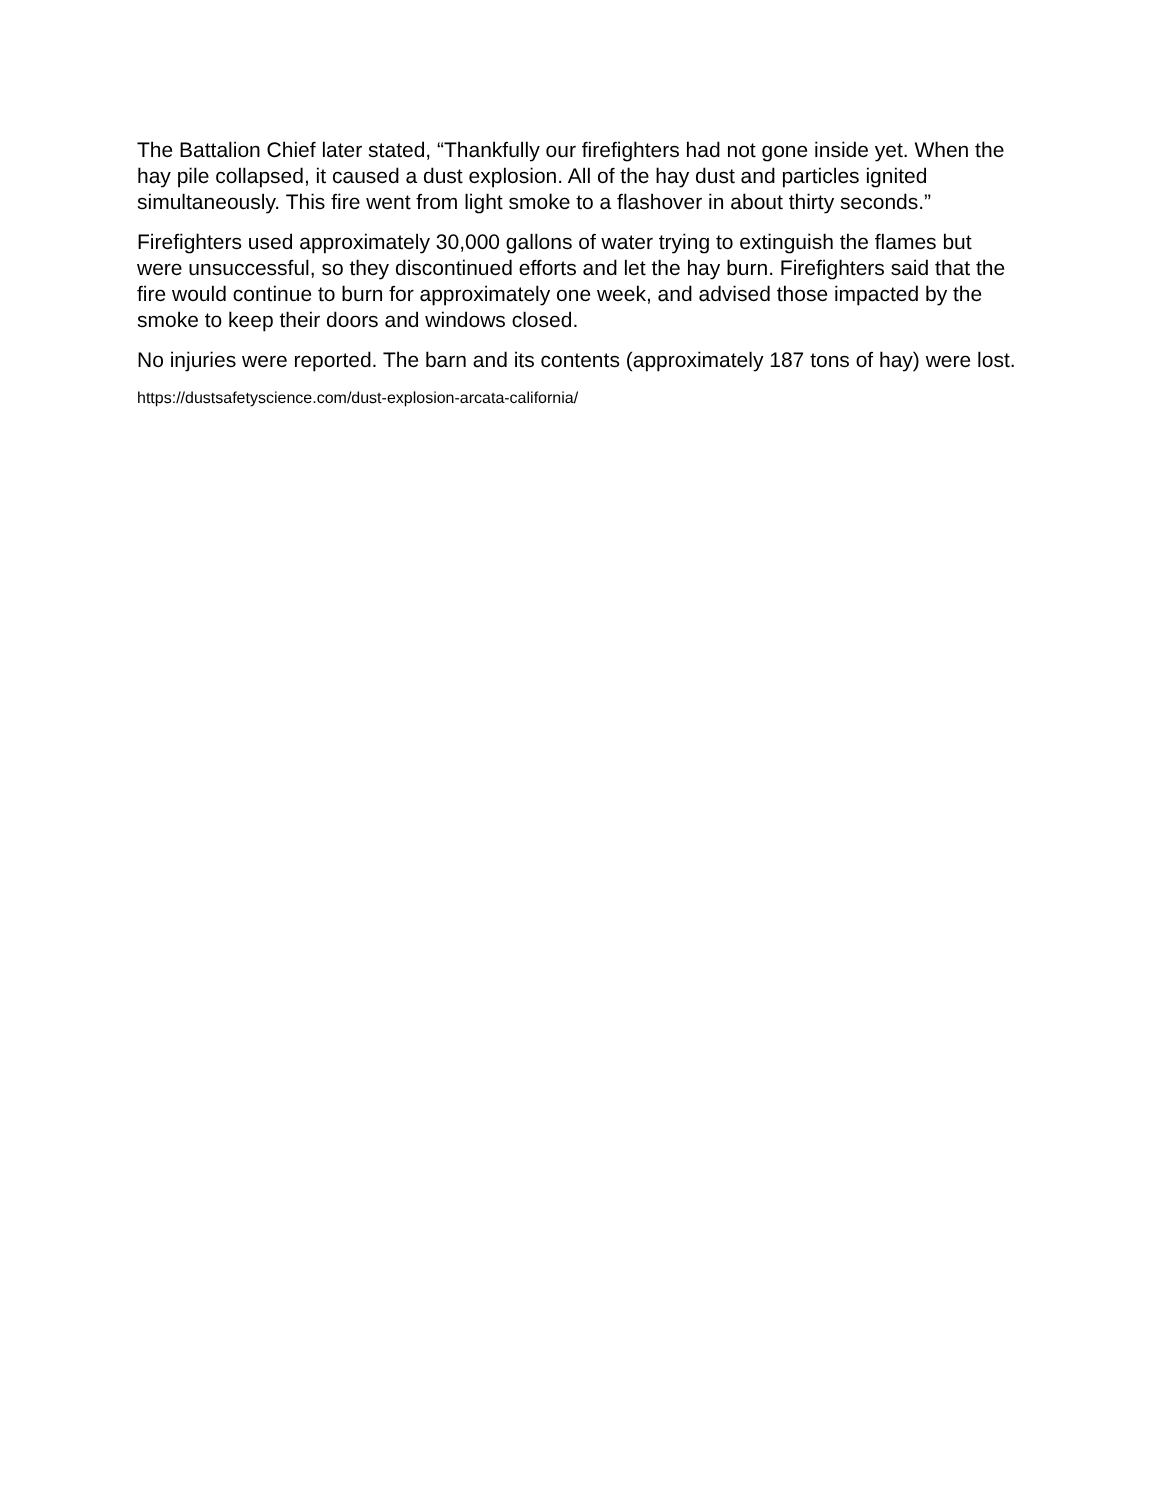The Battalion Chief later stated, “Thankfully our firefighters had not gone inside yet. When the hay pile collapsed, it caused a dust explosion. All of the hay dust and particles ignited simultaneously. This fire went from light smoke to a flashover in about thirty seconds.”
Firefighters used approximately 30,000 gallons of water trying to extinguish the flames but were unsuccessful, so they discontinued efforts and let the hay burn. Firefighters said that the fire would continue to burn for approximately one week, and advised those impacted by the smoke to keep their doors and windows closed.
No injuries were reported. The barn and its contents (approximately 187 tons of hay) were lost.
https://dustsafetyscience.com/dust-explosion-arcata-california/